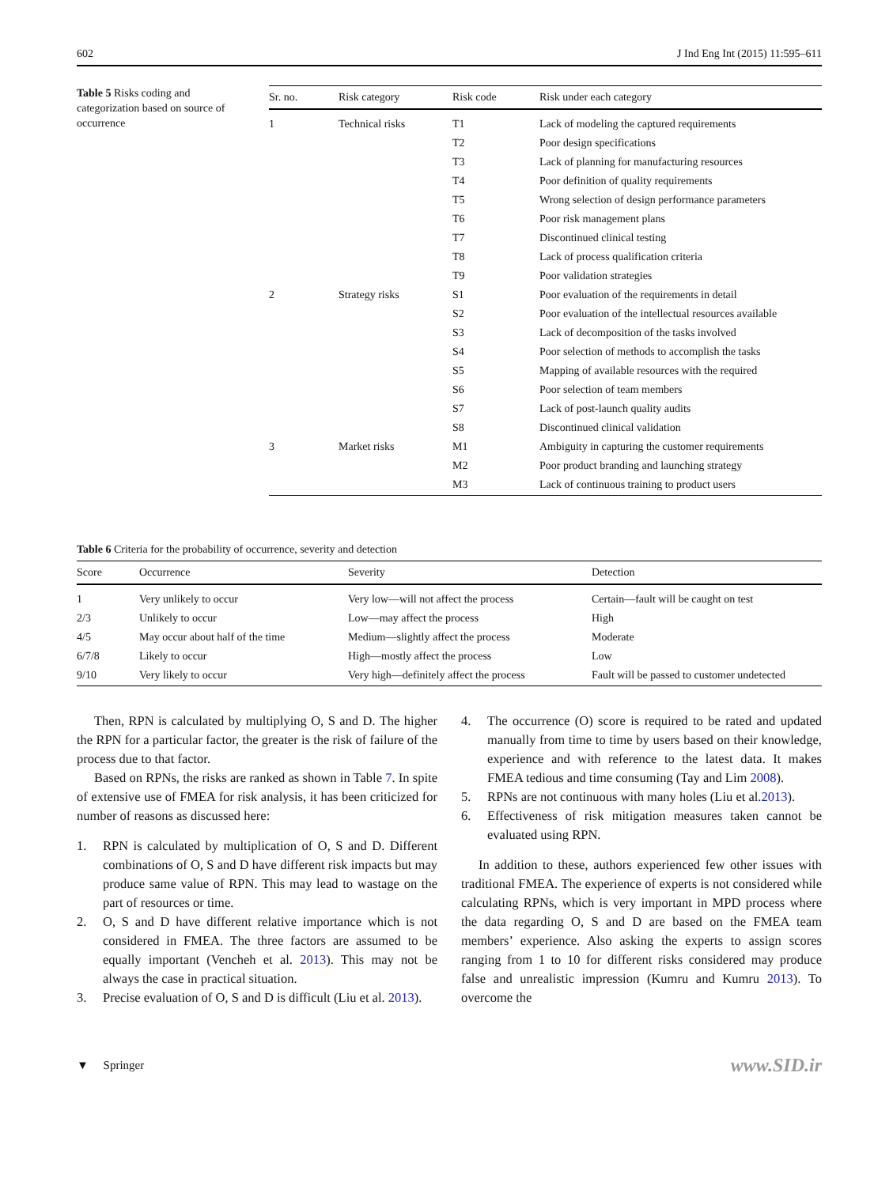602 J Ind Eng Int (2015) 11:595–611
Table 5 Risks coding and categorization based on source of occurrence
| Sr. no. | Risk category | Risk code | Risk under each category |
| --- | --- | --- | --- |
| 1 | Technical risks | T1 | Lack of modeling the captured requirements |
| | | T2 | Poor design specifications |
| | | T3 | Lack of planning for manufacturing resources |
| | | T4 | Poor definition of quality requirements |
| | | T5 | Wrong selection of design performance parameters |
| | | T6 | Poor risk management plans |
| | | T7 | Discontinued clinical testing |
| | | T8 | Lack of process qualification criteria |
| | | T9 | Poor validation strategies |
| 2 | Strategy risks | S1 | Poor evaluation of the requirements in detail |
| | | S2 | Poor evaluation of the intellectual resources available |
| | | S3 | Lack of decomposition of the tasks involved |
| | | S4 | Poor selection of methods to accomplish the tasks |
| | | S5 | Mapping of available resources with the required |
| | | S6 | Poor selection of team members |
| | | S7 | Lack of post-launch quality audits |
| | | S8 | Discontinued clinical validation |
| 3 | Market risks | M1 | Ambiguity in capturing the customer requirements |
| | | M2 | Poor product branding and launching strategy |
| | | M3 | Lack of continuous training to product users |
Table 6 Criteria for the probability of occurrence, severity and detection
| Score | Occurrence | Severity | Detection |
| --- | --- | --- | --- |
| 1 | Very unlikely to occur | Very low—will not affect the process | Certain—fault will be caught on test |
| 2/3 | Unlikely to occur | Low—may affect the process | High |
| 4/5 | May occur about half of the time | Medium—slightly affect the process | Moderate |
| 6/7/8 | Likely to occur | High—mostly affect the process | Low |
| 9/10 | Very likely to occur | Very high—definitely affect the process | Fault will be passed to customer undetected |
Then, RPN is calculated by multiplying O, S and D. The higher the RPN for a particular factor, the greater is the risk of failure of the process due to that factor.
Based on RPNs, the risks are ranked as shown in Table 7. In spite of extensive use of FMEA for risk analysis, it has been criticized for number of reasons as discussed here:
1. RPN is calculated by multiplication of O, S and D. Different combinations of O, S and D have different risk impacts but may produce same value of RPN. This may lead to wastage on the part of resources or time.
2. O, S and D have different relative importance which is not considered in FMEA. The three factors are assumed to be equally important (Vencheh et al. 2013). This may not be always the case in practical situation.
3. Precise evaluation of O, S and D is difficult (Liu et al. 2013).
4. The occurrence (O) score is required to be rated and updated manually from time to time by users based on their knowledge, experience and with reference to the latest data. It makes FMEA tedious and time consuming (Tay and Lim 2008).
5. RPNs are not continuous with many holes (Liu et al.2013).
6. Effectiveness of risk mitigation measures taken cannot be evaluated using RPN.
In addition to these, authors experienced few other issues with traditional FMEA. The experience of experts is not considered while calculating RPNs, which is very important in MPD process where the data regarding O, S and D are based on the FMEA team members’ experience. Also asking the experts to assign scores ranging from 1 to 10 for different risks considered may produce false and unrealistic impression (Kumru and Kumru 2013). To overcome the
▼ Springer www.SID.ir